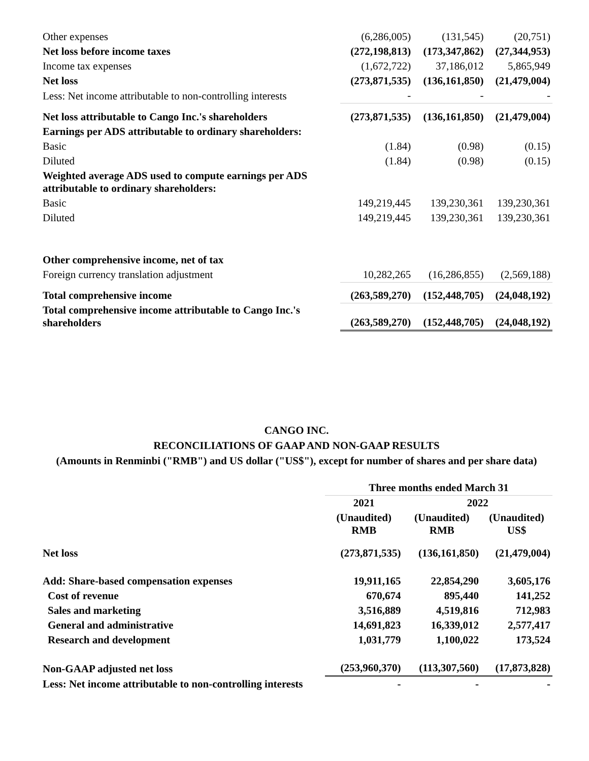| Other expenses | (6,286,005) | (131,545) | (20,751) |
| Net loss before income taxes | (272,198,813) | (173,347,862) | (27,344,953) |
| Income tax expenses | (1,672,722) | 37,186,012 | 5,865,949 |
| Net loss | (273,871,535) | (136,161,850) | (21,479,004) |
| Less: Net income attributable to non-controlling interests | - | - | - |
| Net loss attributable to Cango Inc.'s shareholders | (273,871,535) | (136,161,850) | (21,479,004) |
| Earnings per ADS attributable to ordinary shareholders: | | | |
| Basic | (1.84) | (0.98) | (0.15) |
| Diluted | (1.84) | (0.98) | (0.15) |
| Weighted average ADS used to compute earnings per ADS attributable to ordinary shareholders: | | | |
| Basic | 149,219,445 | 139,230,361 | 139,230,361 |
| Diluted | 149,219,445 | 139,230,361 | 139,230,361 |
| Other comprehensive income, net of tax | | | |
| Foreign currency translation adjustment | 10,282,265 | (16,286,855) | (2,569,188) |
| Total comprehensive income | (263,589,270) | (152,448,705) | (24,048,192) |
| Total comprehensive income attributable to Cango Inc.'s shareholders | (263,589,270) | (152,448,705) | (24,048,192) |
CANGO INC.
RECONCILIATIONS OF GAAP AND NON-GAAP RESULTS
(Amounts in Renminbi ("RMB") and US dollar ("US$"), except for number of shares and per share data)
| | Three months ended March 31 | | |
| --- | --- | --- | --- |
| | 2021 | 2022 | |
| | (Unaudited) RMB | (Unaudited) RMB | (Unaudited) US$ |
| Net loss | (273,871,535) | (136,161,850) | (21,479,004) |
| Add: Share-based compensation expenses | 19,911,165 | 22,854,290 | 3,605,176 |
| Cost of revenue | 670,674 | 895,440 | 141,252 |
| Sales and marketing | 3,516,889 | 4,519,816 | 712,983 |
| General and administrative | 14,691,823 | 16,339,012 | 2,577,417 |
| Research and development | 1,031,779 | 1,100,022 | 173,524 |
| Non-GAAP adjusted net loss | (253,960,370) | (113,307,560) | (17,873,828) |
| Less: Net income attributable to non-controlling interests | - | - | - |